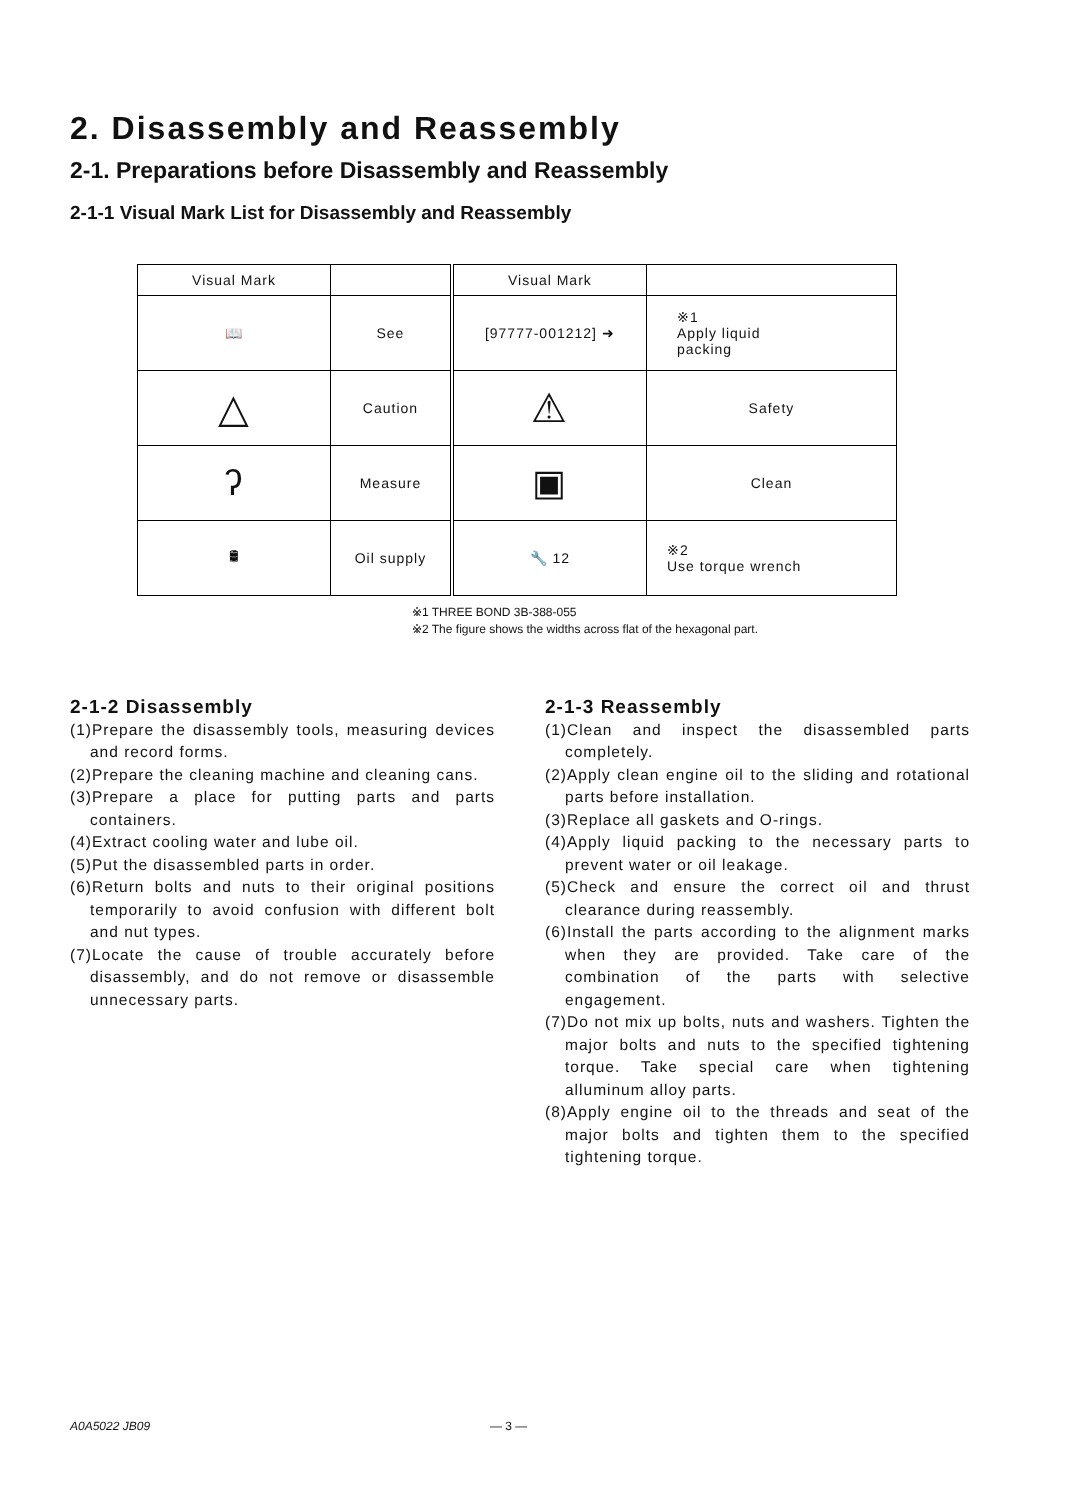2. Disassembly and Reassembly
2-1. Preparations before Disassembly and Reassembly
2-1-1 Visual Mark List for Disassembly and Reassembly
| Visual Mark | | Visual Mark | |
| --- | --- | --- | --- |
| 📖 | See | [97777-001212] ➜ | ※1 Apply liquid packing |
| △ | Caution | ⚠ | Safety |
| ʔ | Measure | ▣ | Clean |
| 🛢 | Oil supply | 🔧 12 | ※2 Use torque wrench |
※1 THREE BOND 3B-388-055
※2 The figure shows the widths across flat of the hexagonal part.
2-1-2 Disassembly
(1)Prepare the disassembly tools, measuring devices and record forms.
(2)Prepare the cleaning machine and cleaning cans.
(3)Prepare a place for putting parts and parts containers.
(4)Extract cooling water and lube oil.
(5)Put the disassembled parts in order.
(6)Return bolts and nuts to their original positions temporarily to avoid confusion with different bolt and nut types.
(7)Locate the cause of trouble accurately before disassembly, and do not remove or disassemble unnecessary parts.
2-1-3 Reassembly
(1)Clean and inspect the disassembled parts completely.
(2)Apply clean engine oil to the sliding and rotational parts before installation.
(3)Replace all gaskets and O-rings.
(4)Apply liquid packing to the necessary parts to prevent water or oil leakage.
(5)Check and ensure the correct oil and thrust clearance during reassembly.
(6)Install the parts according to the alignment marks when they are provided. Take care of the combination of the parts with selective engagement.
(7)Do not mix up bolts, nuts and washers. Tighten the major bolts and nuts to the specified tightening torque. Take special care when tightening alluminum alloy parts.
(8)Apply engine oil to the threads and seat of the major bolts and tighten them to the specified tightening torque.
A0A5022 JB09 — 3 —